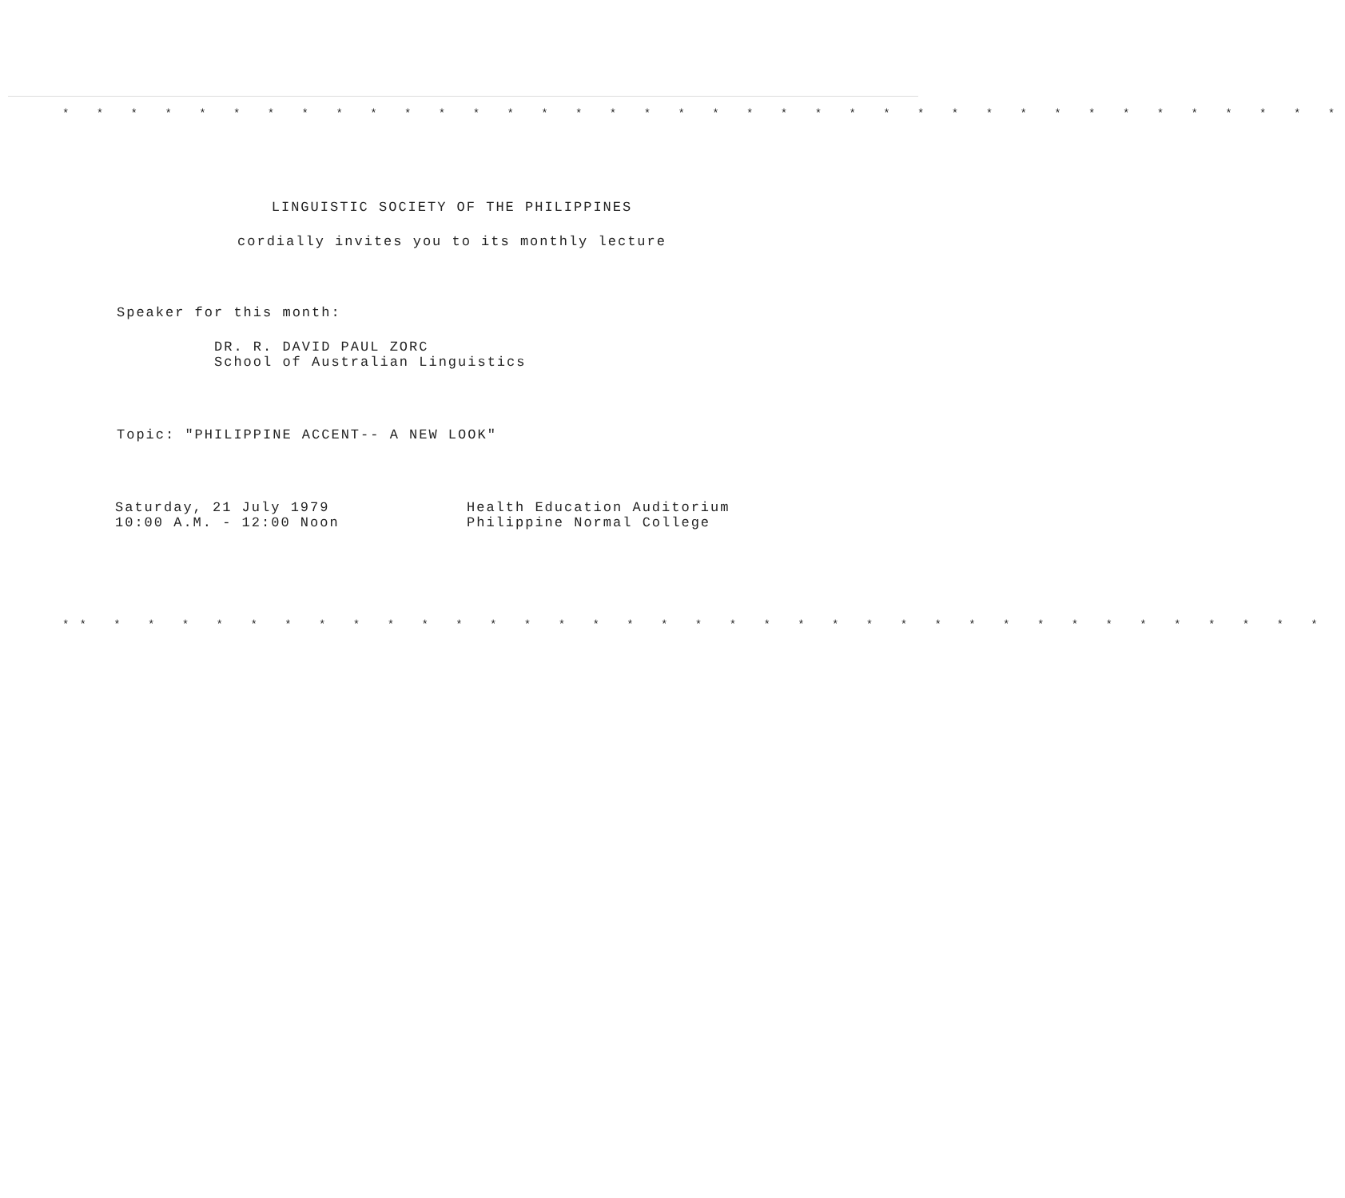* * * * * * * * * * * * * * * * * * * * * * * * * * * * * * * * * * * * * *
LINGUISTIC SOCIETY OF THE PHILIPPINES
cordially invites you to its monthly lecture
Speaker for this month:
DR. R. DAVID PAUL ZORC
School of Australian Linguistics
Topic: "PHILIPPINE ACCENT-- A NEW LOOK"
Saturday, 21 July 1979
10:00 A.M. - 12:00 Noon
Health Education Auditorium
Philippine Normal College
** * * * * * * * * * * * * * * * * * * * * * * * * * * * * * * * * * * * *